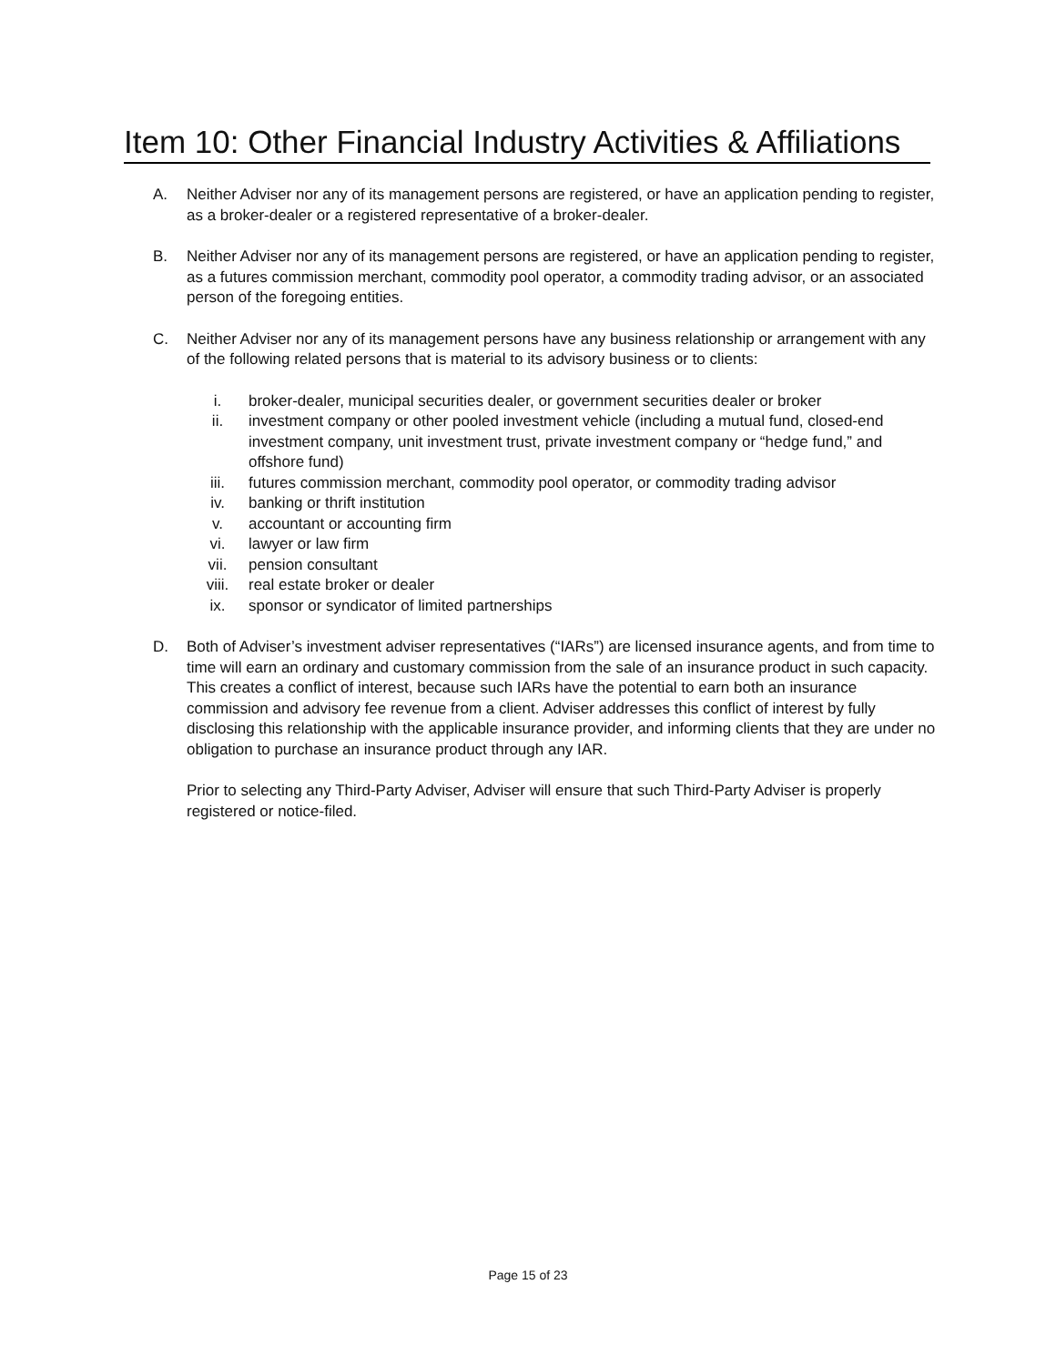Item 10: Other Financial Industry Activities & Affiliations
A. Neither Adviser nor any of its management persons are registered, or have an application pending to register, as a broker-dealer or a registered representative of a broker-dealer.
B. Neither Adviser nor any of its management persons are registered, or have an application pending to register, as a futures commission merchant, commodity pool operator, a commodity trading advisor, or an associated person of the foregoing entities.
C. Neither Adviser nor any of its management persons have any business relationship or arrangement with any of the following related persons that is material to its advisory business or to clients:
i. broker-dealer, municipal securities dealer, or government securities dealer or broker
ii. investment company or other pooled investment vehicle (including a mutual fund, closed-end investment company, unit investment trust, private investment company or “hedge fund,” and offshore fund)
iii. futures commission merchant, commodity pool operator, or commodity trading advisor
iv. banking or thrift institution
v. accountant or accounting firm
vi. lawyer or law firm
vii. pension consultant
viii. real estate broker or dealer
ix. sponsor or syndicator of limited partnerships
D. Both of Adviser’s investment adviser representatives (“IARs”) are licensed insurance agents, and from time to time will earn an ordinary and customary commission from the sale of an insurance product in such capacity. This creates a conflict of interest, because such IARs have the potential to earn both an insurance commission and advisory fee revenue from a client. Adviser addresses this conflict of interest by fully disclosing this relationship with the applicable insurance provider, and informing clients that they are under no obligation to purchase an insurance product through any IAR.
Prior to selecting any Third-Party Adviser, Adviser will ensure that such Third-Party Adviser is properly registered or notice-filed.
Page 15 of 23